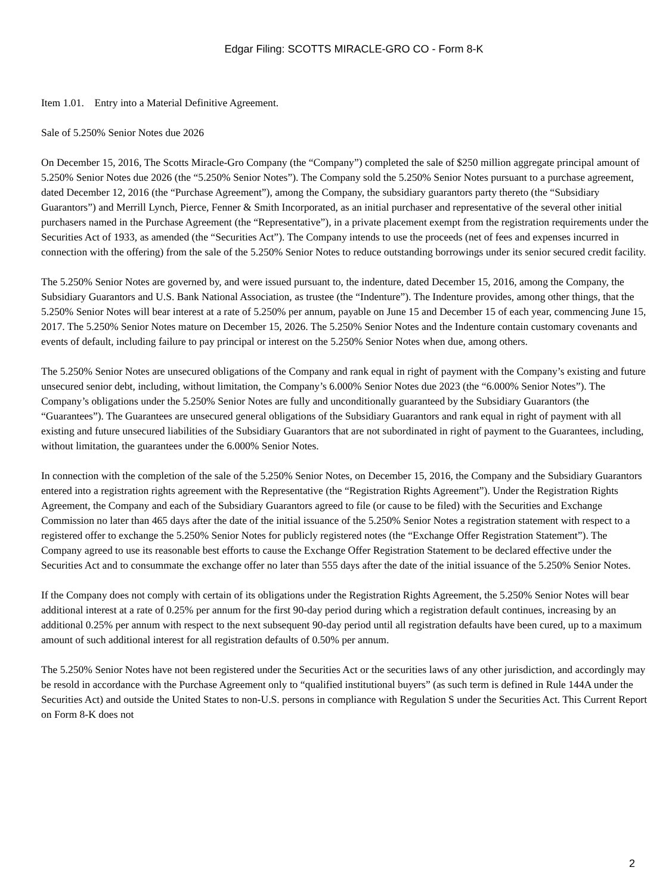Edgar Filing: SCOTTS MIRACLE-GRO CO - Form 8-K
Item 1.01. Entry into a Material Definitive Agreement.
Sale of 5.250% Senior Notes due 2026
On December 15, 2016, The Scotts Miracle-Gro Company (the “Company”) completed the sale of $250 million aggregate principal amount of 5.250% Senior Notes due 2026 (the “5.250% Senior Notes”). The Company sold the 5.250% Senior Notes pursuant to a purchase agreement, dated December 12, 2016 (the “Purchase Agreement”), among the Company, the subsidiary guarantors party thereto (the “Subsidiary Guarantors”) and Merrill Lynch, Pierce, Fenner & Smith Incorporated, as an initial purchaser and representative of the several other initial purchasers named in the Purchase Agreement (the “Representative”), in a private placement exempt from the registration requirements under the Securities Act of 1933, as amended (the “Securities Act”). The Company intends to use the proceeds (net of fees and expenses incurred in connection with the offering) from the sale of the 5.250% Senior Notes to reduce outstanding borrowings under its senior secured credit facility.
The 5.250% Senior Notes are governed by, and were issued pursuant to, the indenture, dated December 15, 2016, among the Company, the Subsidiary Guarantors and U.S. Bank National Association, as trustee (the “Indenture”). The Indenture provides, among other things, that the 5.250% Senior Notes will bear interest at a rate of 5.250% per annum, payable on June 15 and December 15 of each year, commencing June 15, 2017. The 5.250% Senior Notes mature on December 15, 2026. The 5.250% Senior Notes and the Indenture contain customary covenants and events of default, including failure to pay principal or interest on the 5.250% Senior Notes when due, among others.
The 5.250% Senior Notes are unsecured obligations of the Company and rank equal in right of payment with the Company’s existing and future unsecured senior debt, including, without limitation, the Company’s 6.000% Senior Notes due 2023 (the “6.000% Senior Notes”). The Company’s obligations under the 5.250% Senior Notes are fully and unconditionally guaranteed by the Subsidiary Guarantors (the “Guarantees”). The Guarantees are unsecured general obligations of the Subsidiary Guarantors and rank equal in right of payment with all existing and future unsecured liabilities of the Subsidiary Guarantors that are not subordinated in right of payment to the Guarantees, including, without limitation, the guarantees under the 6.000% Senior Notes.
In connection with the completion of the sale of the 5.250% Senior Notes, on December 15, 2016, the Company and the Subsidiary Guarantors entered into a registration rights agreement with the Representative (the “Registration Rights Agreement”). Under the Registration Rights Agreement, the Company and each of the Subsidiary Guarantors agreed to file (or cause to be filed) with the Securities and Exchange Commission no later than 465 days after the date of the initial issuance of the 5.250% Senior Notes a registration statement with respect to a registered offer to exchange the 5.250% Senior Notes for publicly registered notes (the “Exchange Offer Registration Statement”). The Company agreed to use its reasonable best efforts to cause the Exchange Offer Registration Statement to be declared effective under the Securities Act and to consummate the exchange offer no later than 555 days after the date of the initial issuance of the 5.250% Senior Notes.
If the Company does not comply with certain of its obligations under the Registration Rights Agreement, the 5.250% Senior Notes will bear additional interest at a rate of 0.25% per annum for the first 90-day period during which a registration default continues, increasing by an additional 0.25% per annum with respect to the next subsequent 90-day period until all registration defaults have been cured, up to a maximum amount of such additional interest for all registration defaults of 0.50% per annum.
The 5.250% Senior Notes have not been registered under the Securities Act or the securities laws of any other jurisdiction, and accordingly may be resold in accordance with the Purchase Agreement only to “qualified institutional buyers” (as such term is defined in Rule 144A under the Securities Act) and outside the United States to non-U.S. persons in compliance with Regulation S under the Securities Act. This Current Report on Form 8-K does not
2